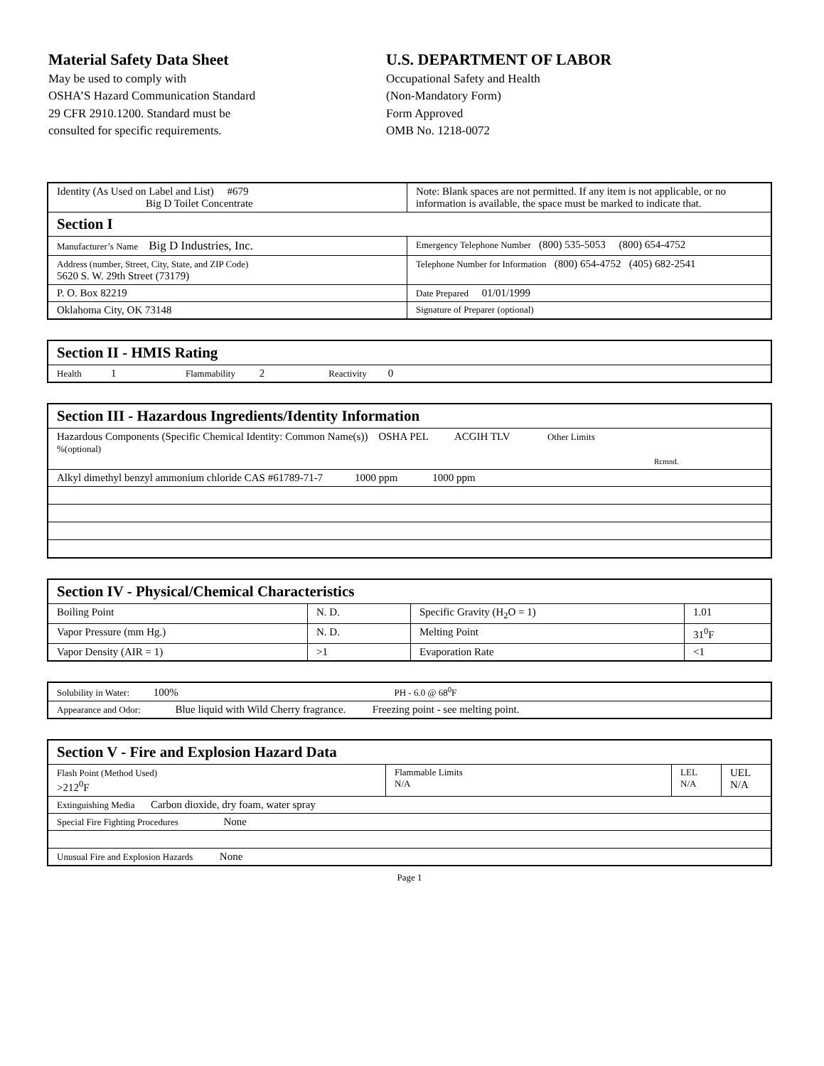Material Safety Data Sheet
May be used to comply with
OSHA’S Hazard Communication Standard
29 CFR 2910.1200. Standard must be
consulted for specific requirements.
U.S. DEPARTMENT OF LABOR
Occupational Safety and Health
(Non-Mandatory Form)
Form Approved
OMB No. 1218-0072
| Identity (As Used on Label and List) #679 Big D Toilet Concentrate | Note: Blank spaces are not permitted. If any item is not applicable, or no information is available, the space must be marked to indicate that. |
| Section I | |
| Manufacturer’s Name Big D Industries, Inc. | Emergency Telephone Number (800) 535-5053 (800) 654-4752 |
| Address (number, Street, City, State, and ZIP Code) 5620 S. W. 29th Street (73179) | Telephone Number for Information (800) 654-4752 (405) 682-2541 |
| P. O. Box 82219 | Date Prepared 01/01/1999 |
| Oklahoma City, OK 73148 | Signature of Preparer (optional) |
| Section II - HMIS Rating |
| Health 1 Flammability 2 Reactivity 0 |
| Section III - Hazardous Ingredients/Identity Information |
| Hazardous Components (Specific Chemical Identity: Common Name(s)) OSHA PEL ACGIH TLV Other Limits %(optional) Rcmnd. |
| Alkyl dimethyl benzyl ammonium chloride CAS #61789-71-7 1000 ppm 1000 ppm |
| Section IV - Physical/Chemical Characteristics | | | |
| Boiling Point | N. D. | Specific Gravity (H<sub>2</sub>O = 1) | 1.01 |
| Vapor Pressure (mm Hg.) | N. D. | Melting Point | 31<sup>0</sup>F |
| Vapor Density (AIR = 1) | >1 | Evaporation Rate | <1 |
| Solubility in Water: 100% PH - 6.0 @ 68<sup>0</sup>F |
| Appearance and Odor: Blue liquid with Wild Cherry fragrance. Freezing point - see melting point. |
| Section V - Fire and Explosion Hazard Data | | | |
| Flash Point (Method Used) >212<sup>0</sup>F | Flammable Limits N/A | LEL N/A | UEL N/A |
| Extinguishing Media Carbon dioxide, dry foam, water spray | | | |
| Special Fire Fighting Procedures None | | | |
| Unusual Fire and Explosion Hazards None | | | |
Page 1